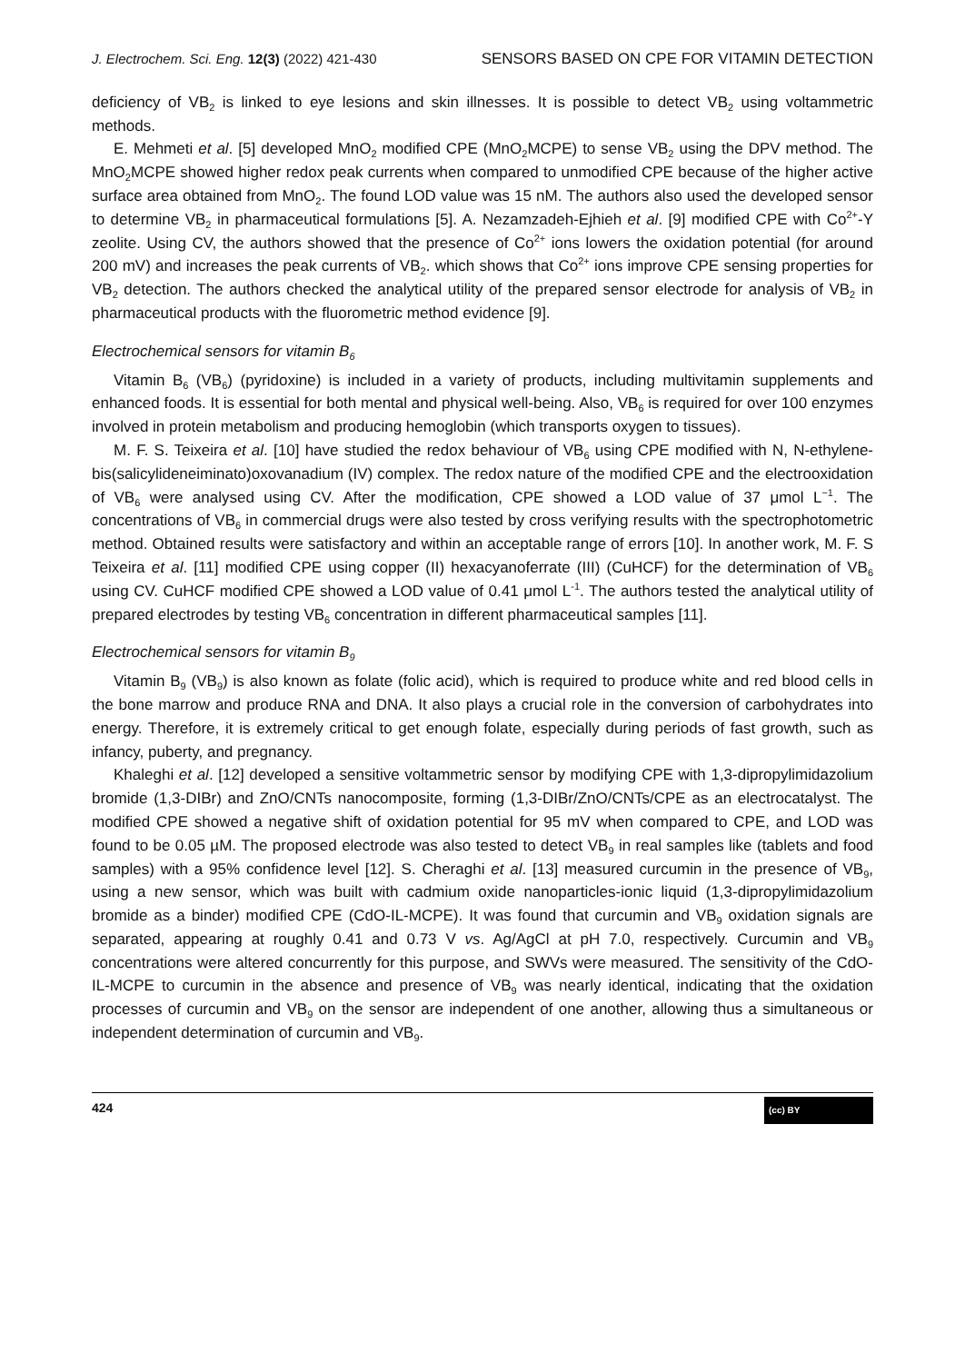J. Electrochem. Sci. Eng. 12(3) (2022) 421-430 SENSORS BASED ON CPE FOR VITAMIN DETECTION
deficiency of VB<sub>2</sub> is linked to eye lesions and skin illnesses. It is possible to detect VB<sub>2</sub> using voltammetric methods.
E. Mehmeti et al. [5] developed MnO<sub>2</sub> modified CPE (MnO<sub>2</sub>MCPE) to sense VB<sub>2</sub> using the DPV method. The MnO<sub>2</sub>MCPE showed higher redox peak currents when compared to unmodified CPE because of the higher active surface area obtained from MnO<sub>2</sub>. The found LOD value was 15 nM. The authors also used the developed sensor to determine VB<sub>2</sub> in pharmaceutical formulations [5]. A. Nezamzadeh-Ejhieh et al. [9] modified CPE with Co<sup>2+</sup>-Y zeolite. Using CV, the authors showed that the presence of Co<sup>2+</sup> ions lowers the oxidation potential (for around 200 mV) and increases the peak currents of VB<sub>2</sub>. which shows that Co<sup>2+</sup> ions improve CPE sensing properties for VB<sub>2</sub> detection. The authors checked the analytical utility of the prepared sensor electrode for analysis of VB<sub>2</sub> in pharmaceutical products with the fluorometric method evidence [9].
Electrochemical sensors for vitamin B<sub>6</sub>
Vitamin B<sub>6</sub> (VB<sub>6</sub>) (pyridoxine) is included in a variety of products, including multivitamin supplements and enhanced foods. It is essential for both mental and physical well-being. Also, VB<sub>6</sub> is required for over 100 enzymes involved in protein metabolism and producing hemoglobin (which transports oxygen to tissues).
M. F. S. Teixeira et al. [10] have studied the redox behaviour of VB<sub>6</sub> using CPE modified with N, N-ethylene-bis(salicylideneiminato)oxovanadium (IV) complex. The redox nature of the modified CPE and the electrooxidation of VB<sub>6</sub> were analysed using CV. After the modification, CPE showed a LOD value of 37 μmol L<sup>−1</sup>. The concentrations of VB<sub>6</sub> in commercial drugs were also tested by cross verifying results with the spectrophotometric method. Obtained results were satisfactory and within an acceptable range of errors [10]. In another work, M. F. S Teixeira et al. [11] modified CPE using copper (II) hexacyanoferrate (III) (CuHCF) for the determination of VB<sub>6</sub> using CV. CuHCF modified CPE showed a LOD value of 0.41 μmol L<sup>-1</sup>. The authors tested the analytical utility of prepared electrodes by testing VB<sub>6</sub> concentration in different pharmaceutical samples [11].
Electrochemical sensors for vitamin B<sub>9</sub>
Vitamin B<sub>9</sub> (VB<sub>9</sub>) is also known as folate (folic acid), which is required to produce white and red blood cells in the bone marrow and produce RNA and DNA. It also plays a crucial role in the conversion of carbohydrates into energy. Therefore, it is extremely critical to get enough folate, especially during periods of fast growth, such as infancy, puberty, and pregnancy.
Khaleghi et al. [12] developed a sensitive voltammetric sensor by modifying CPE with 1,3-dipropylimidazolium bromide (1,3-DIBr) and ZnO/CNTs nanocomposite, forming (1,3-DIBr/ZnO/CNTs/CPE as an electrocatalyst. The modified CPE showed a negative shift of oxidation potential for 95 mV when compared to CPE, and LOD was found to be 0.05 µM. The proposed electrode was also tested to detect VB<sub>9</sub> in real samples like (tablets and food samples) with a 95% confidence level [12]. S. Cheraghi et al. [13] measured curcumin in the presence of VB<sub>9</sub>, using a new sensor, which was built with cadmium oxide nanoparticles-ionic liquid (1,3-dipropylimidazolium bromide as a binder) modified CPE (CdO-IL-MCPE). It was found that curcumin and VB<sub>9</sub> oxidation signals are separated, appearing at roughly 0.41 and 0.73 V vs. Ag/AgCl at pH 7.0, respectively. Curcumin and VB<sub>9</sub> concentrations were altered concurrently for this purpose, and SWVs were measured. The sensitivity of the CdO-IL-MCPE to curcumin in the absence and presence of VB<sub>9</sub> was nearly identical, indicating that the oxidation processes of curcumin and VB<sub>9</sub> on the sensor are independent of one another, allowing thus a simultaneous or independent determination of curcumin and VB<sub>9</sub>.
424 (cc) BY